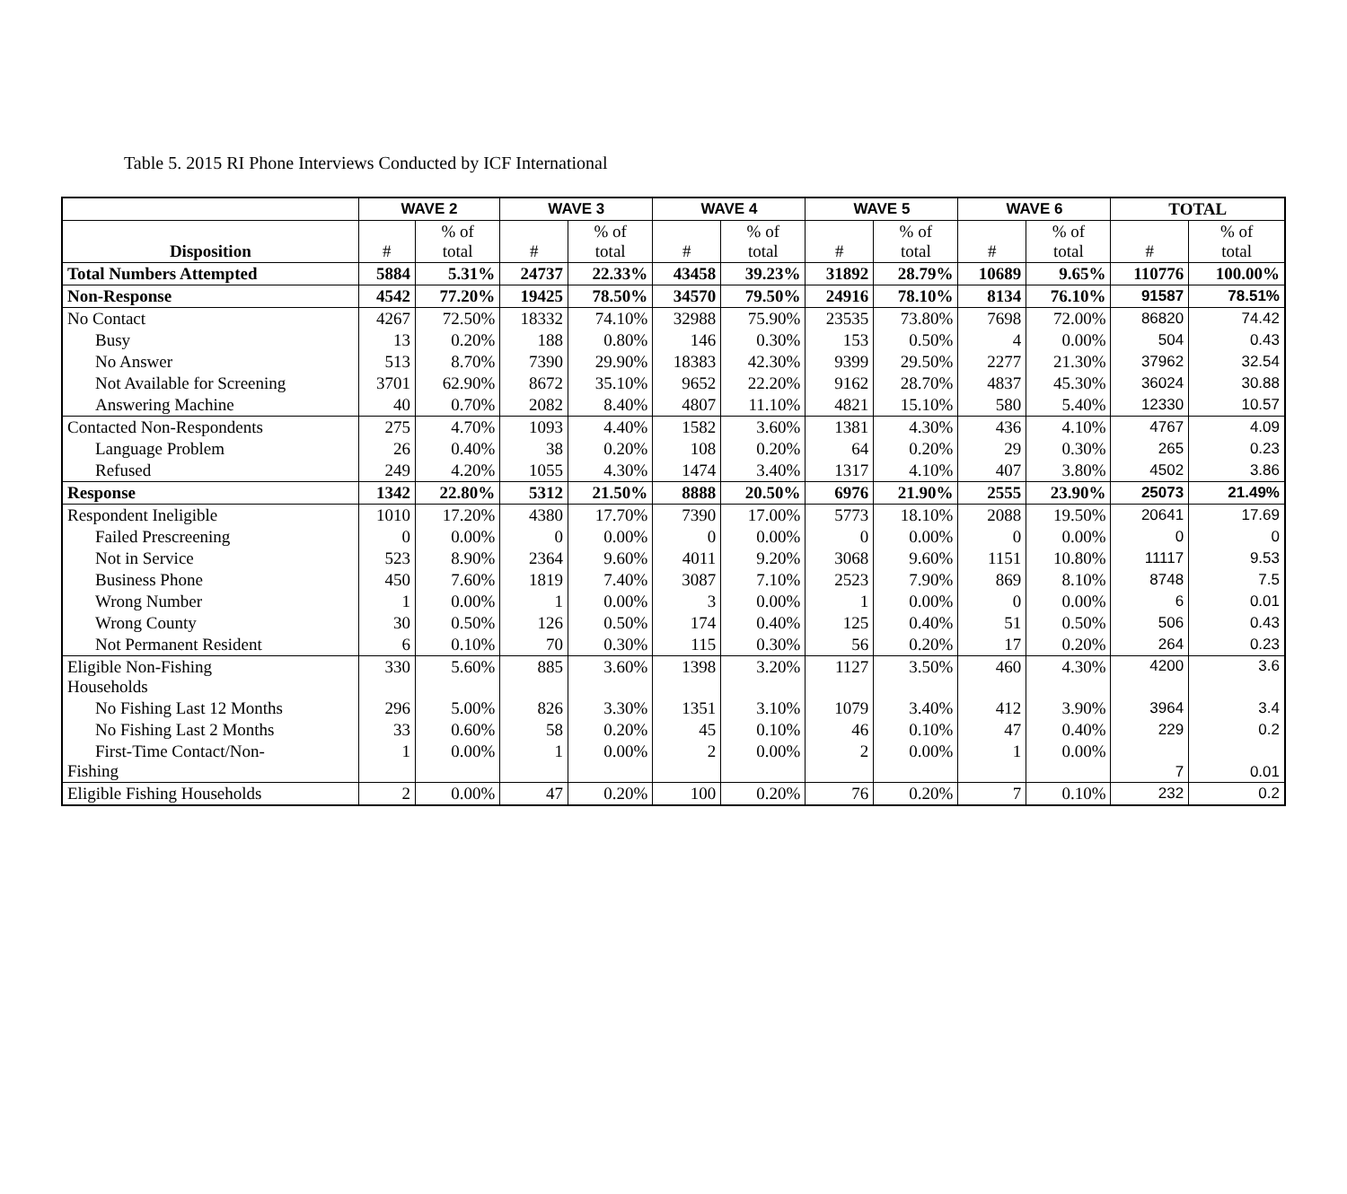Table 5. 2015 RI Phone Interviews Conducted by ICF International
| | WAVE 2 | | WAVE 3 | | WAVE 4 | | WAVE 5 | | WAVE 6 | | TOTAL | |
| --- | --- | --- | --- | --- | --- | --- | --- | --- | --- | --- | --- | --- |
| Disposition | # | % of total | # | % of total | # | % of total | # | % of total | # | % of total | # | % of total |
| Total Numbers Attempted | 5884 | 5.31% | 24737 | 22.33% | 43458 | 39.23% | 31892 | 28.79% | 10689 | 9.65% | 110776 | 100.00% |
| Non-Response | 4542 | 77.20% | 19425 | 78.50% | 34570 | 79.50% | 24916 | 78.10% | 8134 | 76.10% | 91587 | 78.51% |
| No Contact | 4267 | 72.50% | 18332 | 74.10% | 32988 | 75.90% | 23535 | 73.80% | 7698 | 72.00% | 86820 | 74.42 |
| Busy | 13 | 0.20% | 188 | 0.80% | 146 | 0.30% | 153 | 0.50% | 4 | 0.00% | 504 | 0.43 |
| No Answer | 513 | 8.70% | 7390 | 29.90% | 18383 | 42.30% | 9399 | 29.50% | 2277 | 21.30% | 37962 | 32.54 |
| Not Available for Screening | 3701 | 62.90% | 8672 | 35.10% | 9652 | 22.20% | 9162 | 28.70% | 4837 | 45.30% | 36024 | 30.88 |
| Answering Machine | 40 | 0.70% | 2082 | 8.40% | 4807 | 11.10% | 4821 | 15.10% | 580 | 5.40% | 12330 | 10.57 |
| Contacted Non-Respondents | 275 | 4.70% | 1093 | 4.40% | 1582 | 3.60% | 1381 | 4.30% | 436 | 4.10% | 4767 | 4.09 |
| Language Problem | 26 | 0.40% | 38 | 0.20% | 108 | 0.20% | 64 | 0.20% | 29 | 0.30% | 265 | 0.23 |
| Refused | 249 | 4.20% | 1055 | 4.30% | 1474 | 3.40% | 1317 | 4.10% | 407 | 3.80% | 4502 | 3.86 |
| Response | 1342 | 22.80% | 5312 | 21.50% | 8888 | 20.50% | 6976 | 21.90% | 2555 | 23.90% | 25073 | 21.49% |
| Respondent Ineligible | 1010 | 17.20% | 4380 | 17.70% | 7390 | 17.00% | 5773 | 18.10% | 2088 | 19.50% | 20641 | 17.69 |
| Failed Prescreening | 0 | 0.00% | 0 | 0.00% | 0 | 0.00% | 0 | 0.00% | 0 | 0.00% | 0 | 0 |
| Not in Service | 523 | 8.90% | 2364 | 9.60% | 4011 | 9.20% | 3068 | 9.60% | 1151 | 10.80% | 11117 | 9.53 |
| Business Phone | 450 | 7.60% | 1819 | 7.40% | 3087 | 7.10% | 2523 | 7.90% | 869 | 8.10% | 8748 | 7.5 |
| Wrong Number | 1 | 0.00% | 1 | 0.00% | 3 | 0.00% | 1 | 0.00% | 0 | 0.00% | 6 | 0.01 |
| Wrong County | 30 | 0.50% | 126 | 0.50% | 174 | 0.40% | 125 | 0.40% | 51 | 0.50% | 506 | 0.43 |
| Not Permanent Resident | 6 | 0.10% | 70 | 0.30% | 115 | 0.30% | 56 | 0.20% | 17 | 0.20% | 264 | 0.23 |
| Eligible Non-Fishing Households | 330 | 5.60% | 885 | 3.60% | 1398 | 3.20% | 1127 | 3.50% | 460 | 4.30% | 4200 | 3.6 |
| No Fishing Last 12 Months | 296 | 5.00% | 826 | 3.30% | 1351 | 3.10% | 1079 | 3.40% | 412 | 3.90% | 3964 | 3.4 |
| No Fishing Last 2 Months | 33 | 0.60% | 58 | 0.20% | 45 | 0.10% | 46 | 0.10% | 47 | 0.40% | 229 | 0.2 |
| First-Time Contact/Non- Fishing | 1 | 0.00% | 1 | 0.00% | 2 | 0.00% | 2 | 0.00% | 1 | 0.00% | 7 | 0.01 |
| Eligible Fishing Households | 2 | 0.00% | 47 | 0.20% | 100 | 0.20% | 76 | 0.20% | 7 | 0.10% | 232 | 0.2 |